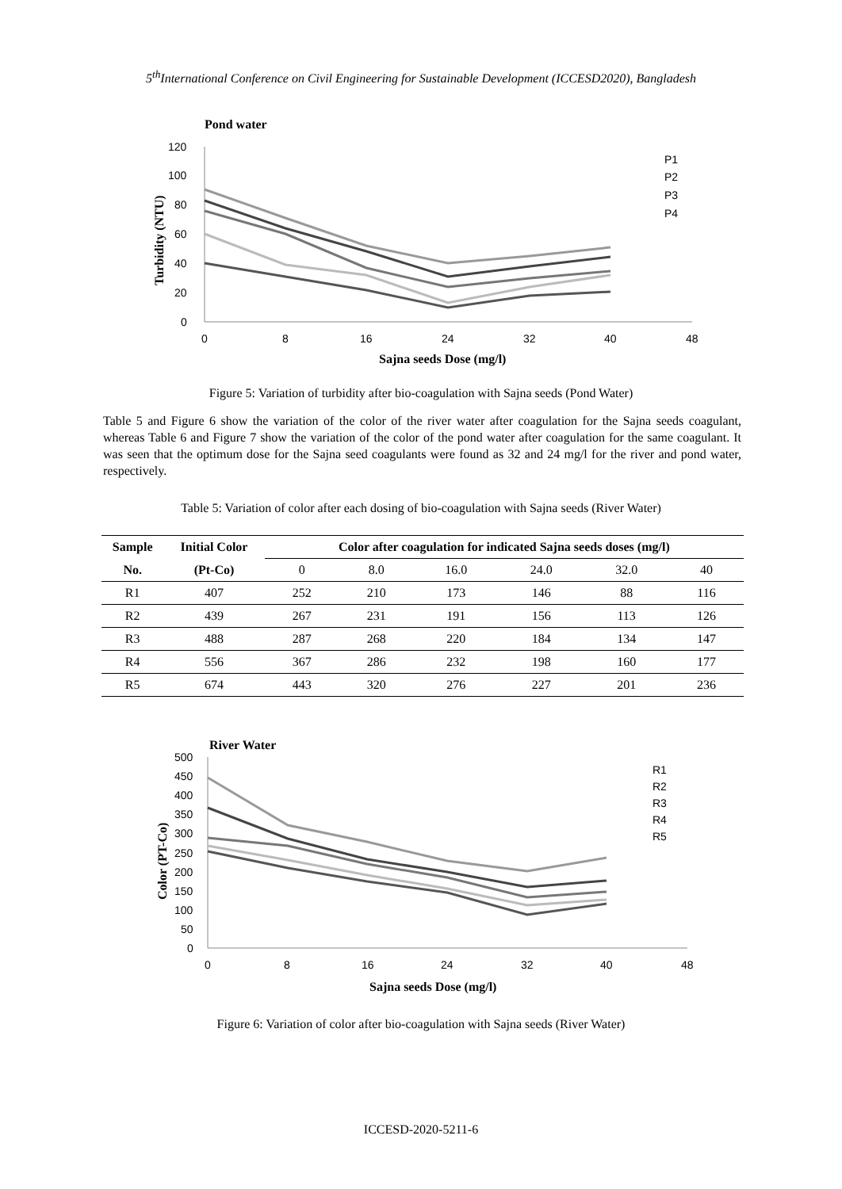5<sup>th</sup>International Conference on Civil Engineering for Sustainable Development (ICCESD2020), Bangladesh
Pond water
120
100
80
60
40
20
0
0
8
16
24
32
40
48
Sajna seeds Dose (mg/l)
Turbidity (NTU)
P1
P2
P3
P4
Figure 5: Variation of turbidity after bio-coagulation with Sajna seeds (Pond Water)
Table 5 and Figure 6 show the variation of the color of the river water after coagulation for the Sajna seeds coagulant, whereas Table 6 and Figure 7 show the variation of the color of the pond water after coagulation for the same coagulant. It was seen that the optimum dose for the Sajna seed coagulants were found as 32 and 24 mg/l for the river and pond water, respectively.
Table 5: Variation of color after each dosing of bio-coagulation with Sajna seeds (River Water)
| Sample | Initial Color | Color after coagulation for indicated Sajna seeds doses (mg/l) | | | | | |
| --- | --- | --- | --- | --- | --- | --- | --- |
| No. | (Pt-Co) | 0 | 8.0 | 16.0 | 24.0 | 32.0 | 40 |
| R1 | 407 | 252 | 210 | 173 | 146 | 88 | 116 |
| R2 | 439 | 267 | 231 | 191 | 156 | 113 | 126 |
| R3 | 488 | 287 | 268 | 220 | 184 | 134 | 147 |
| R4 | 556 | 367 | 286 | 232 | 198 | 160 | 177 |
| R5 | 674 | 443 | 320 | 276 | 227 | 201 | 236 |
River Water
500
450
400
350
300
250
200
150
100
50
0
0
8
16
24
32
40
48
Sajna seeds Dose (mg/l)
Color (PT-Co)
R1
R2
R3
R4
R5
Figure 6: Variation of color after bio-coagulation with Sajna seeds (River Water)
ICCESD-2020-5211-6